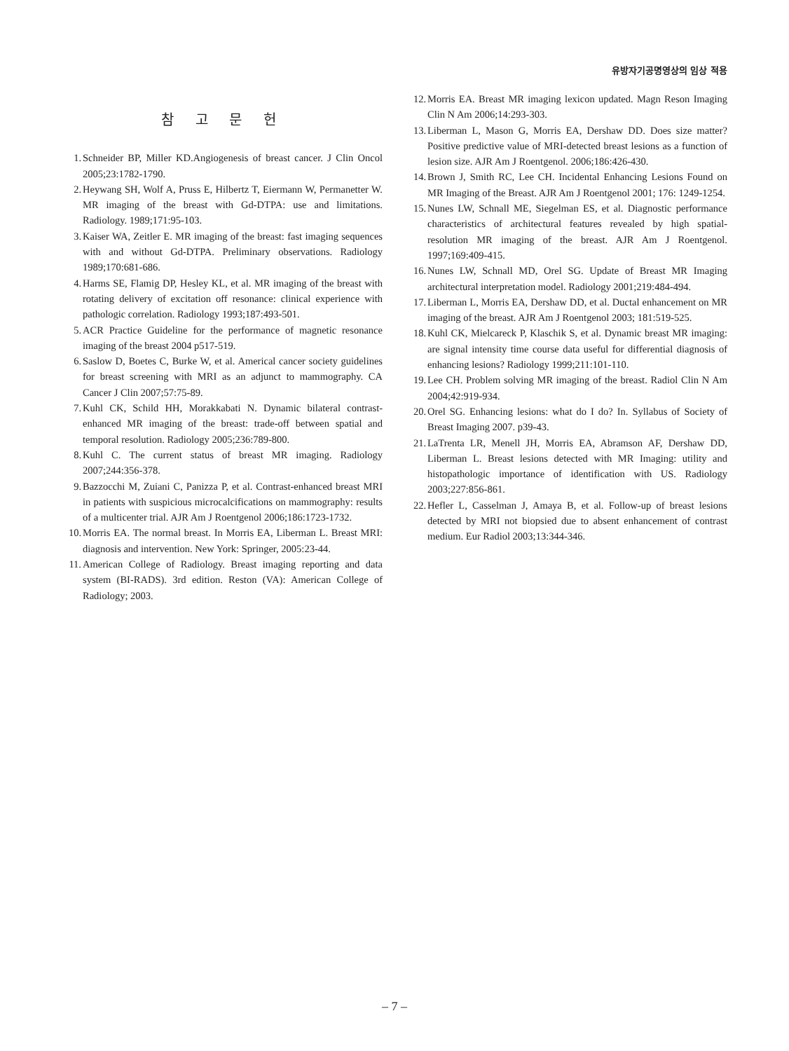유방자기공명영상의 임상 적용
참 고 문 헌
1. Schneider BP, Miller KD.Angiogenesis of breast cancer. J Clin Oncol 2005;23:1782-1790.
2. Heywang SH, Wolf A, Pruss E, Hilbertz T, Eiermann W, Permanetter W. MR imaging of the breast with Gd-DTPA: use and limitations. Radiology. 1989;171:95-103.
3. Kaiser WA, Zeitler E. MR imaging of the breast: fast imaging sequences with and without Gd-DTPA. Preliminary observations. Radiology 1989;170:681-686.
4. Harms SE, Flamig DP, Hesley KL, et al. MR imaging of the breast with rotating delivery of excitation off resonance: clinical experience with pathologic correlation. Radiology 1993;187:493-501.
5. ACR Practice Guideline for the performance of magnetic resonance imaging of the breast 2004 p517-519.
6. Saslow D, Boetes C, Burke W, et al. Americal cancer society guidelines for breast screening with MRI as an adjunct to mammography. CA Cancer J Clin 2007;57:75-89.
7. Kuhl CK, Schild HH, Morakkabati N. Dynamic bilateral contrast-enhanced MR imaging of the breast: trade-off between spatial and temporal resolution. Radiology 2005;236:789-800.
8. Kuhl C. The current status of breast MR imaging. Radiology 2007;244:356-378.
9. Bazzocchi M, Zuiani C, Panizza P, et al. Contrast-enhanced breast MRI in patients with suspicious microcalcifications on mammography: results of a multicenter trial. AJR Am J Roentgenol 2006;186:1723-1732.
10. Morris EA. The normal breast. In Morris EA, Liberman L. Breast MRI: diagnosis and intervention. New York: Springer, 2005:23-44.
11. American College of Radiology. Breast imaging reporting and data system (BI-RADS). 3rd edition. Reston (VA): American College of Radiology; 2003.
12. Morris EA. Breast MR imaging lexicon updated. Magn Reson Imaging Clin N Am 2006;14:293-303.
13. Liberman L, Mason G, Morris EA, Dershaw DD. Does size matter? Positive predictive value of MRI-detected breast lesions as a function of lesion size. AJR Am J Roentgenol. 2006;186:426-430.
14. Brown J, Smith RC, Lee CH. Incidental Enhancing Lesions Found on MR Imaging of the Breast. AJR Am J Roentgenol 2001; 176: 1249-1254.
15. Nunes LW, Schnall ME, Siegelman ES, et al. Diagnostic performance characteristics of architectural features revealed by high spatial-resolution MR imaging of the breast. AJR Am J Roentgenol. 1997;169:409-415.
16. Nunes LW, Schnall MD, Orel SG. Update of Breast MR Imaging architectural interpretation model. Radiology 2001;219:484-494.
17. Liberman L, Morris EA, Dershaw DD, et al. Ductal enhancement on MR imaging of the breast. AJR Am J Roentgenol 2003; 181:519-525.
18. Kuhl CK, Mielcareck P, Klaschik S, et al. Dynamic breast MR imaging: are signal intensity time course data useful for differential diagnosis of enhancing lesions? Radiology 1999;211:101-110.
19. Lee CH. Problem solving MR imaging of the breast. Radiol Clin N Am 2004;42:919-934.
20. Orel SG. Enhancing lesions: what do I do? In. Syllabus of Society of Breast Imaging 2007. p39-43.
21. LaTrenta LR, Menell JH, Morris EA, Abramson AF, Dershaw DD, Liberman L. Breast lesions detected with MR Imaging: utility and histopathologic importance of identification with US. Radiology 2003;227:856-861.
22. Hefler L, Casselman J, Amaya B, et al. Follow-up of breast lesions detected by MRI not biopsied due to absent enhancement of contrast medium. Eur Radiol 2003;13:344-346.
– 7 –